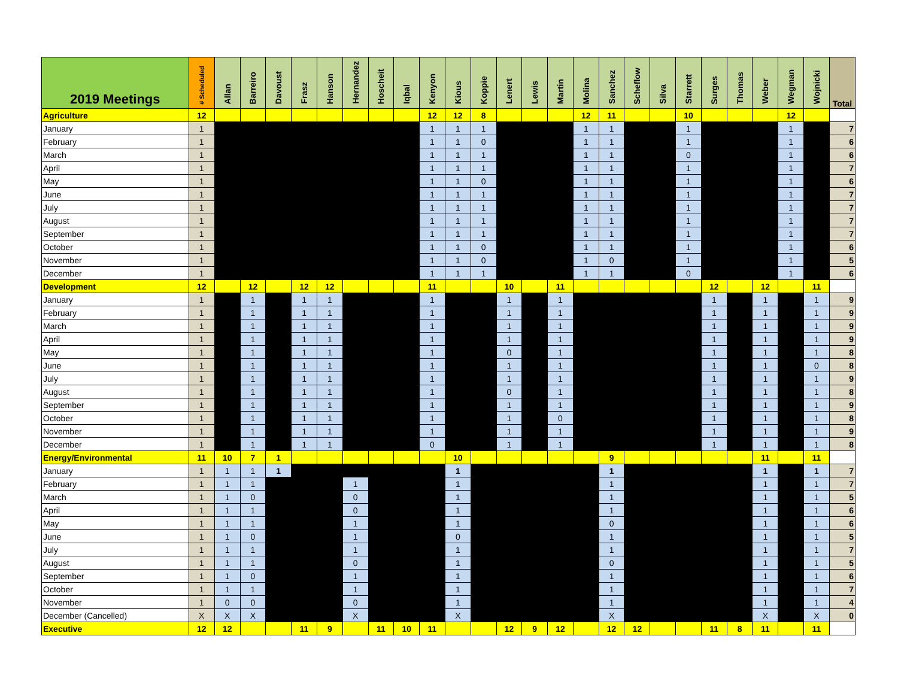| 2019 Meetings | # Scheduled | Allan | Barreiro | Davoust | Frasz | Hanson | Hernandez | Hoscheit | Iqbal | Kenyon | Kious | Koppie | Lenert | Lewis | Martin | Molina | Sanchez | Scheflow | Silva | Starrett | Surges | Thomas | Weber | Wegman | Wojnicki | Total |
| --- | --- | --- | --- | --- | --- | --- | --- | --- | --- | --- | --- | --- | --- | --- | --- | --- | --- | --- | --- | --- | --- | --- | --- | --- | --- | --- |
| Agriculture | 12 | | | | | | | | | 12 | 12 | 8 | | | | 12 | 11 | | | 10 | | | | 12 | | |
| January | 1 | | | | | | | | | 1 | 1 | 1 | | | | 1 | 1 | | | 1 | | | | 1 | | 7 |
| February | 1 | | | | | | | | | 1 | 1 | 0 | | | | 1 | 1 | | | 1 | | | | 1 | | 6 |
| March | 1 | | | | | | | | | 1 | 1 | 1 | | | | 1 | 1 | | | 0 | | | | 1 | | 6 |
| April | 1 | | | | | | | | | 1 | 1 | 1 | | | | 1 | 1 | | | 1 | | | | 1 | | 7 |
| May | 1 | | | | | | | | | 1 | 1 | 0 | | | | 1 | 1 | | | 1 | | | | 1 | | 6 |
| June | 1 | | | | | | | | | 1 | 1 | 1 | | | | 1 | 1 | | | 1 | | | | 1 | | 7 |
| July | 1 | | | | | | | | | 1 | 1 | 1 | | | | 1 | 1 | | | 1 | | | | 1 | | 7 |
| August | 1 | | | | | | | | | 1 | 1 | 1 | | | | 1 | 1 | | | 1 | | | | 1 | | 7 |
| September | 1 | | | | | | | | | 1 | 1 | 1 | | | | 1 | 1 | | | 1 | | | | 1 | | 7 |
| October | 1 | | | | | | | | | 1 | 1 | 0 | | | | 1 | 1 | | | 1 | | | | 1 | | 6 |
| November | 1 | | | | | | | | | 1 | 1 | 0 | | | | 1 | 0 | | | 1 | | | | 1 | | 5 |
| December | 1 | | | | | | | | | 1 | 1 | 1 | | | | 1 | 1 | | | 0 | | | | 1 | | 6 |
| Development | 12 | | 12 | | 12 | 12 | | | | 11 | | | 10 | | 11 | | | | | | 12 | | 12 | | 11 | |
| January | 1 | | 1 | | 1 | 1 | | | | 1 | | | 1 | | 1 | | | | | | 1 | | 1 | | 1 | 9 |
| February | 1 | | 1 | | 1 | 1 | | | | 1 | | | 1 | | 1 | | | | | | 1 | | 1 | | 1 | 9 |
| March | 1 | | 1 | | 1 | 1 | | | | 1 | | | 1 | | 1 | | | | | | 1 | | 1 | | 1 | 9 |
| April | 1 | | 1 | | 1 | 1 | | | | 1 | | | 1 | | 1 | | | | | | 1 | | 1 | | 1 | 9 |
| May | 1 | | 1 | | 1 | 1 | | | | 1 | | | 0 | | 1 | | | | | | 1 | | 1 | | 1 | 8 |
| June | 1 | | 1 | | 1 | 1 | | | | 1 | | | 1 | | 1 | | | | | | 1 | | 1 | | 0 | 8 |
| July | 1 | | 1 | | 1 | 1 | | | | 1 | | | 1 | | 1 | | | | | | 1 | | 1 | | 1 | 9 |
| August | 1 | | 1 | | 1 | 1 | | | | 1 | | | 0 | | 1 | | | | | | 1 | | 1 | | 1 | 8 |
| September | 1 | | 1 | | 1 | 1 | | | | 1 | | | 1 | | 1 | | | | | | 1 | | 1 | | 1 | 9 |
| October | 1 | | 1 | | 1 | 1 | | | | 1 | | | 1 | | 0 | | | | | | 1 | | 1 | | 1 | 8 |
| November | 1 | | 1 | | 1 | 1 | | | | 1 | | | 1 | | 1 | | | | | | 1 | | 1 | | 1 | 9 |
| December | 1 | | 1 | | 1 | 1 | | | | 0 | | | 1 | | 1 | | | | | | 1 | | 1 | | 1 | 8 |
| Energy/Environmental | 11 | 10 | 7 | 1 | | | | | | | 10 | | | | | | 9 | | | | | | 11 | | 11 | |
| January | 1 | 1 | 1 | 1 | | | | | | | 1 | | | | | | 1 | | | | | | 1 | | 1 | 7 |
| February | 1 | 1 | 1 | | | | 1 | | | | 1 | | | | | | 1 | | | | | | 1 | | 1 | 7 |
| March | 1 | 1 | 0 | | | | 0 | | | | 1 | | | | | | 1 | | | | | | 1 | | 1 | 5 |
| April | 1 | 1 | 1 | | | | 0 | | | | 1 | | | | | | 1 | | | | | | 1 | | 1 | 6 |
| May | 1 | 1 | 1 | | | | 1 | | | | 1 | | | | | | 0 | | | | | | 1 | | 1 | 6 |
| June | 1 | 1 | 0 | | | | 1 | | | | 0 | | | | | | 1 | | | | | | 1 | | 1 | 5 |
| July | 1 | 1 | 1 | | | | 1 | | | | 1 | | | | | | 1 | | | | | | 1 | | 1 | 7 |
| August | 1 | 1 | 1 | | | | 0 | | | | 1 | | | | | | 0 | | | | | | 1 | | 1 | 5 |
| September | 1 | 1 | 0 | | | | 1 | | | | 1 | | | | | | 1 | | | | | | 1 | | 1 | 6 |
| October | 1 | 1 | 1 | | | | 1 | | | | 1 | | | | | | 1 | | | | | | 1 | | 1 | 7 |
| November | 1 | 0 | 0 | | | | 0 | | | | 1 | | | | | | 1 | | | | | | 1 | | 1 | 4 |
| December (Cancelled) | X | X | X | | | | X | | | | X | | | | | | X | | | | | | X | | X | 0 |
| Executive | 12 | 12 | | | 11 | 9 | | 11 | 10 | 11 | | | 12 | 9 | 12 | | 12 | 12 | | | 11 | 8 | 11 | | 11 | |